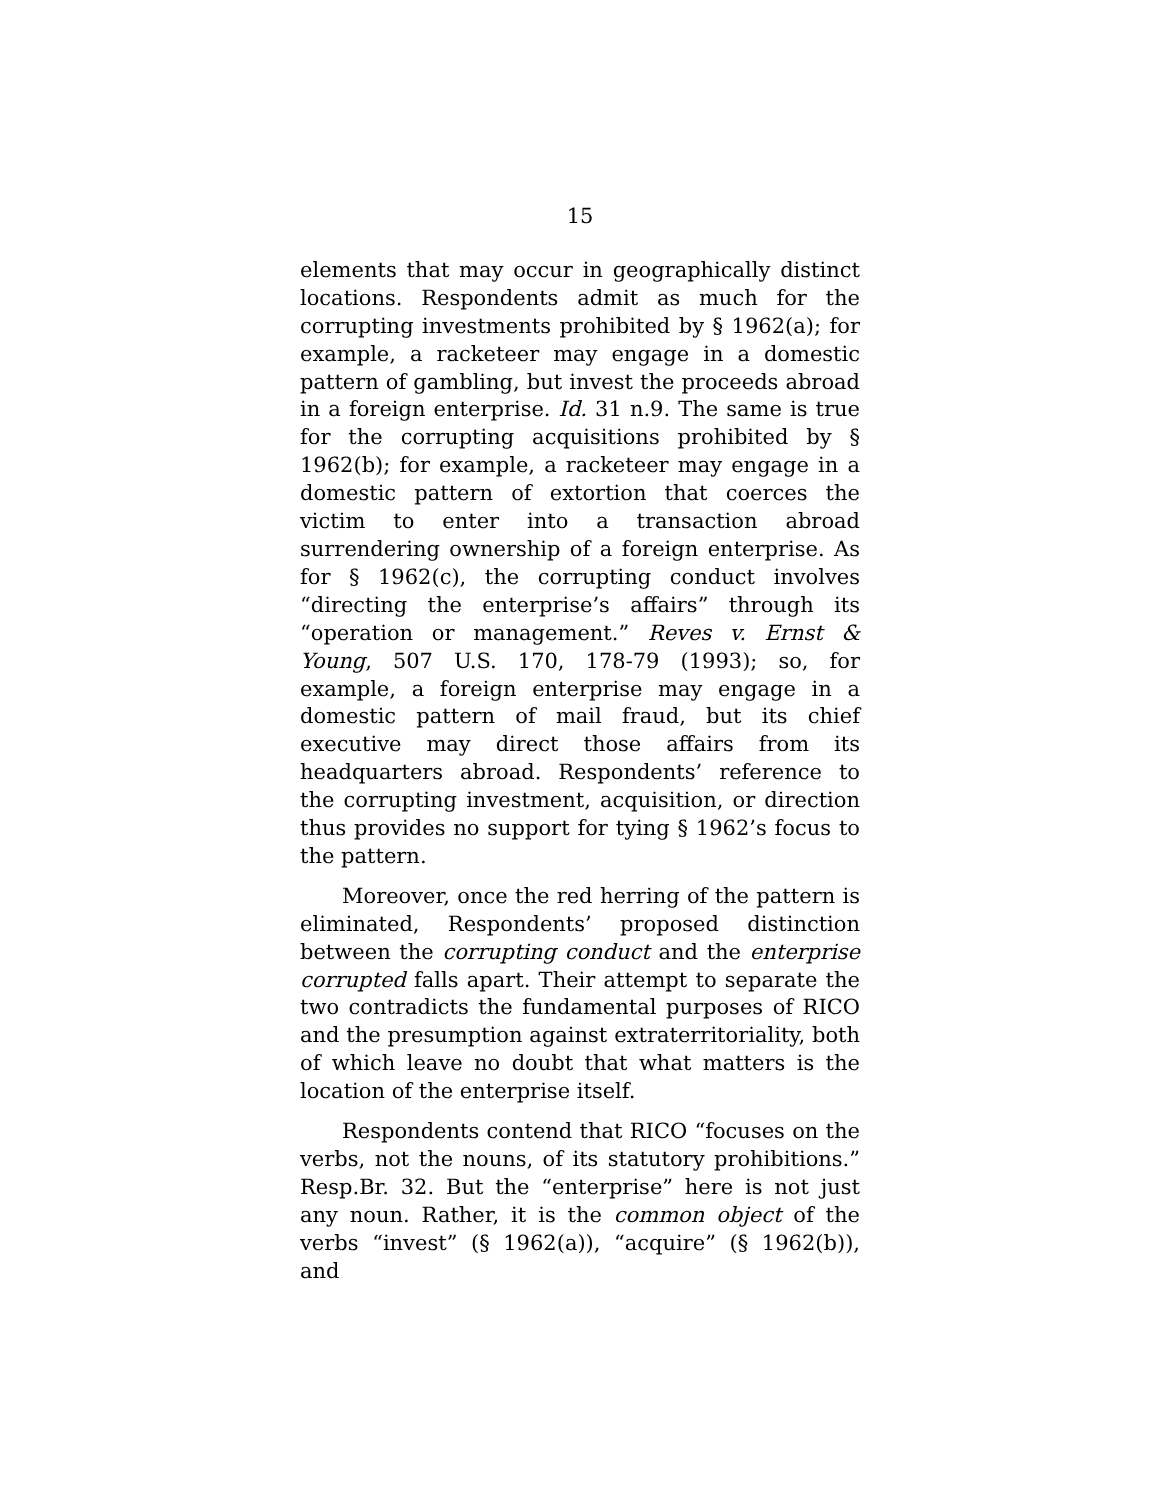15
elements that may occur in geographically distinct locations. Respondents admit as much for the corrupting investments prohibited by § 1962(a); for example, a racketeer may engage in a domestic pattern of gambling, but invest the proceeds abroad in a foreign enterprise. Id. 31 n.9. The same is true for the corrupting acquisitions prohibited by § 1962(b); for example, a racketeer may engage in a domestic pattern of extortion that coerces the victim to enter into a transaction abroad surrendering ownership of a foreign enterprise. As for § 1962(c), the corrupting conduct involves “directing the enterprise’s affairs” through its “operation or management.” Reves v. Ernst & Young, 507 U.S. 170, 178-79 (1993); so, for example, a foreign enterprise may engage in a domestic pattern of mail fraud, but its chief executive may direct those affairs from its headquarters abroad. Respondents’ reference to the corrupting investment, acquisition, or direction thus provides no support for tying § 1962’s focus to the pattern.
Moreover, once the red herring of the pattern is eliminated, Respondents’ proposed distinction between the corrupting conduct and the enterprise corrupted falls apart. Their attempt to separate the two contradicts the fundamental purposes of RICO and the presumption against extraterritoriality, both of which leave no doubt that what matters is the location of the enterprise itself.
Respondents contend that RICO “focuses on the verbs, not the nouns, of its statutory prohibitions.” Resp.Br. 32. But the “enterprise” here is not just any noun. Rather, it is the common object of the verbs “invest” (§ 1962(a)), “acquire” (§ 1962(b)), and